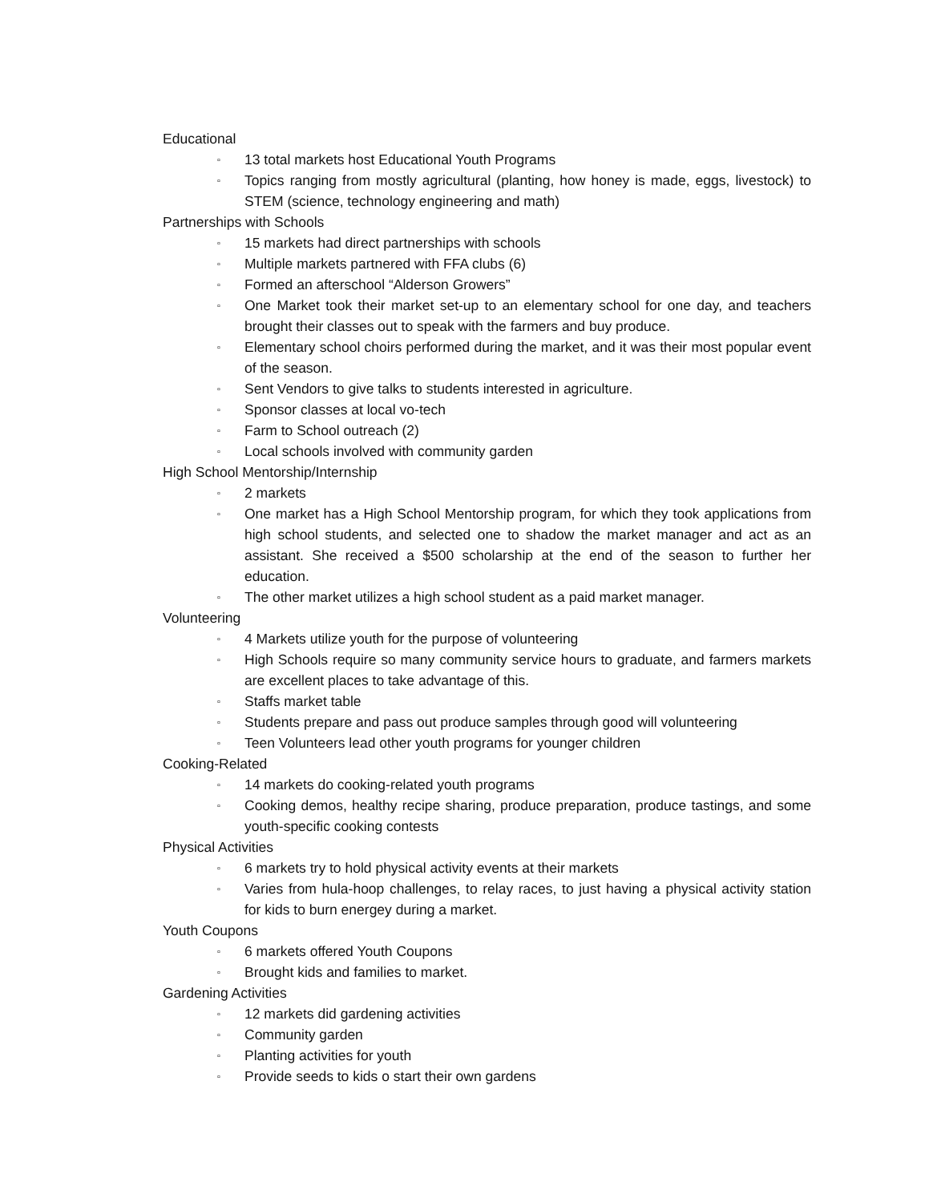Educational
▫ 13 total markets host Educational Youth Programs
▫ Topics ranging from mostly agricultural (planting, how honey is made, eggs, livestock) to STEM (science, technology engineering and math)
Partnerships with Schools
▫ 15 markets had direct partnerships with schools
▫ Multiple markets partnered with FFA clubs (6)
▫ Formed an afterschool “Alderson Growers”
▫ One Market took their market set-up to an elementary school for one day, and teachers brought their classes out to speak with the farmers and buy produce.
▫ Elementary school choirs performed during the market, and it was their most popular event of the season.
▫ Sent Vendors to give talks to students interested in agriculture.
▫ Sponsor classes at local vo-tech
▫ Farm to School outreach (2)
▫ Local schools involved with community garden
High School Mentorship/Internship
▫ 2 markets
▫ One market has a High School Mentorship program, for which they took applications from high school students, and selected one to shadow the market manager and act as an assistant. She received a $500 scholarship at the end of the season to further her education.
▫ The other market utilizes a high school student as a paid market manager.
Volunteering
▫ 4 Markets utilize youth for the purpose of volunteering
▫ High Schools require so many community service hours to graduate, and farmers markets are excellent places to take advantage of this.
▫ Staffs market table
▫ Students prepare and pass out produce samples through good will volunteering
▫ Teen Volunteers lead other youth programs for younger children
Cooking-Related
▫ 14 markets do cooking-related youth programs
▫ Cooking demos, healthy recipe sharing, produce preparation, produce tastings, and some youth-specific cooking contests
Physical Activities
▫ 6 markets try to hold physical activity events at their markets
▫ Varies from hula-hoop challenges, to relay races, to just having a physical activity station for kids to burn energey during a market.
Youth Coupons
▫ 6 markets offered Youth Coupons
▫ Brought kids and families to market.
Gardening Activities
▫ 12 markets did gardening activities
▫ Community garden
▫ Planting activities for youth
▫ Provide seeds to kids o start their own gardens